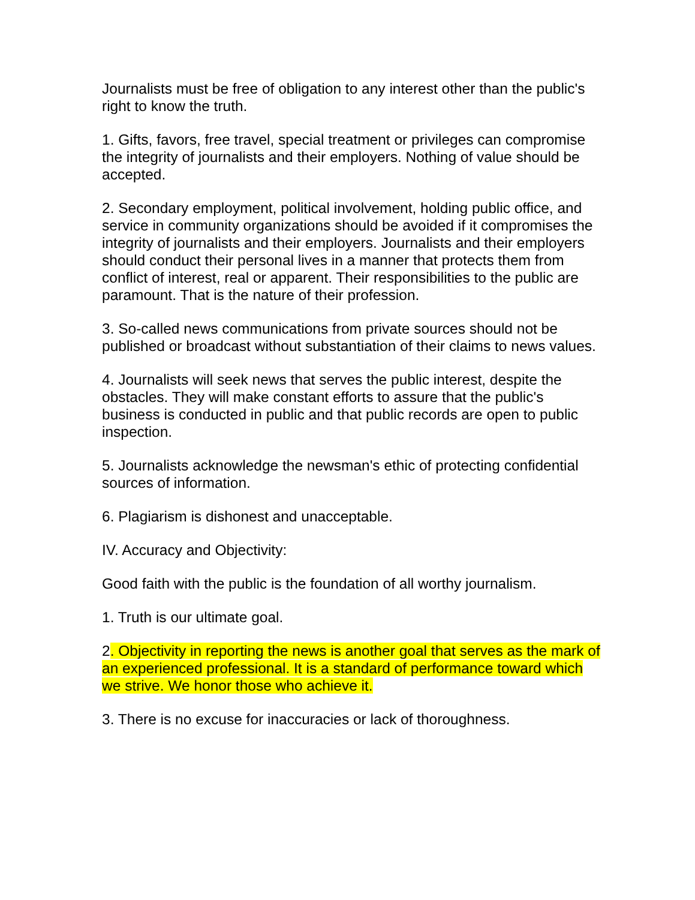Journalists must be free of obligation to any interest other than the public's right to know the truth.
1. Gifts, favors, free travel, special treatment or privileges can compromise the integrity of journalists and their employers. Nothing of value should be accepted.
2. Secondary employment, political involvement, holding public office, and service in community organizations should be avoided if it compromises the integrity of journalists and their employers. Journalists and their employers should conduct their personal lives in a manner that protects them from conflict of interest, real or apparent. Their responsibilities to the public are paramount. That is the nature of their profession.
3. So-called news communications from private sources should not be published or broadcast without substantiation of their claims to news values.
4. Journalists will seek news that serves the public interest, despite the obstacles. They will make constant efforts to assure that the public's business is conducted in public and that public records are open to public inspection.
5. Journalists acknowledge the newsman's ethic of protecting confidential sources of information.
6. Plagiarism is dishonest and unacceptable.
IV. Accuracy and Objectivity:
Good faith with the public is the foundation of all worthy journalism.
1. Truth is our ultimate goal.
2. Objectivity in reporting the news is another goal that serves as the mark of an experienced professional. It is a standard of performance toward which we strive. We honor those who achieve it.
3. There is no excuse for inaccuracies or lack of thoroughness.